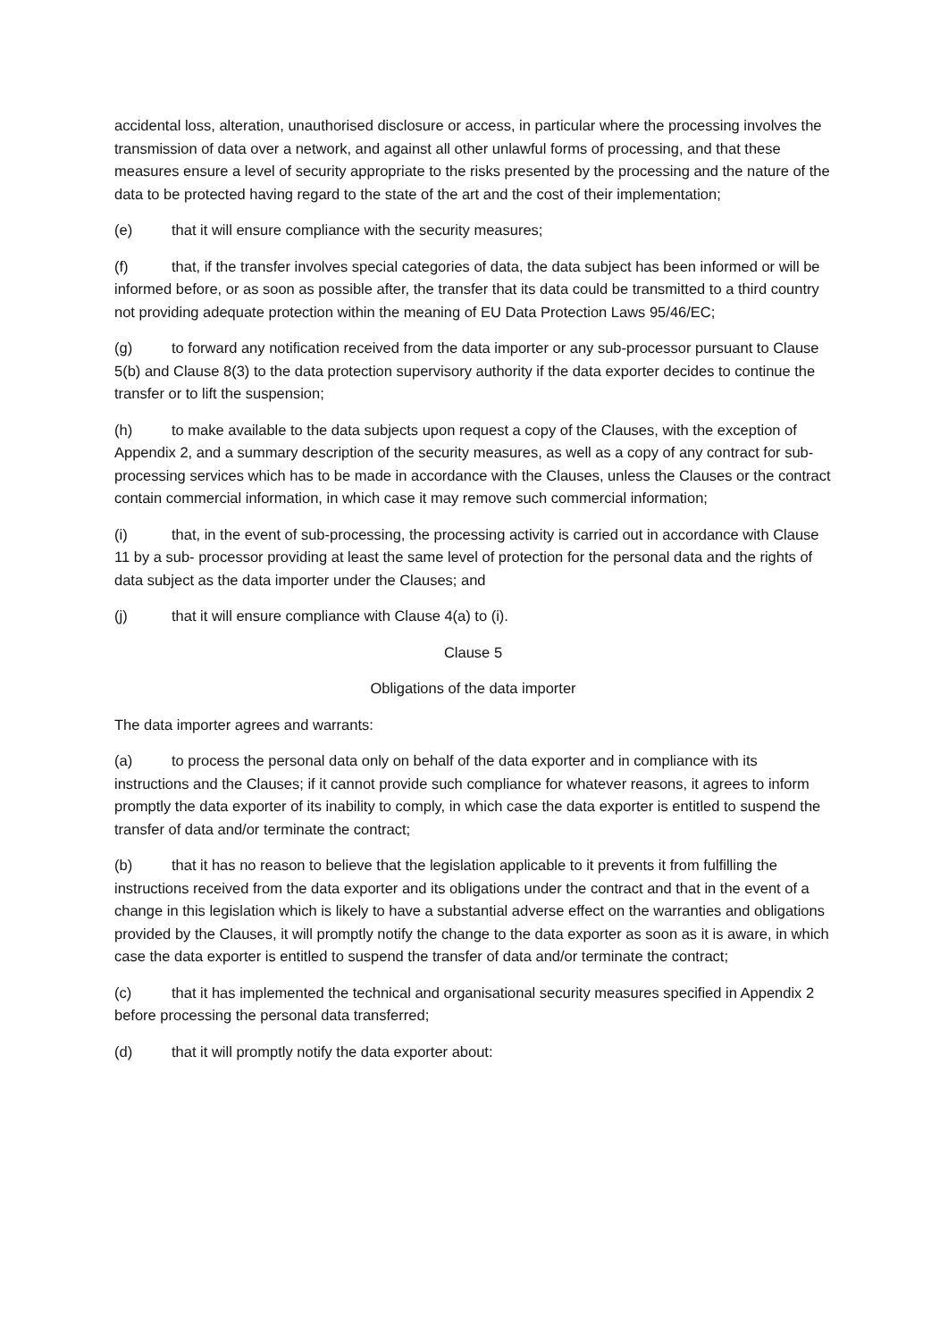accidental loss, alteration, unauthorised disclosure or access, in particular where the processing involves the transmission of data over a network, and against all other unlawful forms of processing, and that these measures ensure a level of security appropriate to the risks presented by the processing and the nature of the data to be protected having regard to the state of the art and the cost of their implementation;
(e) that it will ensure compliance with the security measures;
(f) that, if the transfer involves special categories of data, the data subject has been informed or will be informed before, or as soon as possible after, the transfer that its data could be transmitted to a third country not providing adequate protection within the meaning of EU Data Protection Laws 95/46/EC;
(g) to forward any notification received from the data importer or any sub-processor pursuant to Clause 5(b) and Clause 8(3) to the data protection supervisory authority if the data exporter decides to continue the transfer or to lift the suspension;
(h) to make available to the data subjects upon request a copy of the Clauses, with the exception of Appendix 2, and a summary description of the security measures, as well as a copy of any contract for sub- processing services which has to be made in accordance with the Clauses, unless the Clauses or the contract contain commercial information, in which case it may remove such commercial information;
(i) that, in the event of sub-processing, the processing activity is carried out in accordance with Clause 11 by a sub- processor providing at least the same level of protection for the personal data and the rights of data subject as the data importer under the Clauses; and
(j) that it will ensure compliance with Clause 4(a) to (i).
Clause 5
Obligations of the data importer
The data importer agrees and warrants:
(a) to process the personal data only on behalf of the data exporter and in compliance with its instructions and the Clauses; if it cannot provide such compliance for whatever reasons, it agrees to inform promptly the data exporter of its inability to comply, in which case the data exporter is entitled to suspend the transfer of data and/or terminate the contract;
(b) that it has no reason to believe that the legislation applicable to it prevents it from fulfilling the instructions received from the data exporter and its obligations under the contract and that in the event of a change in this legislation which is likely to have a substantial adverse effect on the warranties and obligations provided by the Clauses, it will promptly notify the change to the data exporter as soon as it is aware, in which case the data exporter is entitled to suspend the transfer of data and/or terminate the contract;
(c) that it has implemented the technical and organisational security measures specified in Appendix 2 before processing the personal data transferred;
(d) that it will promptly notify the data exporter about: